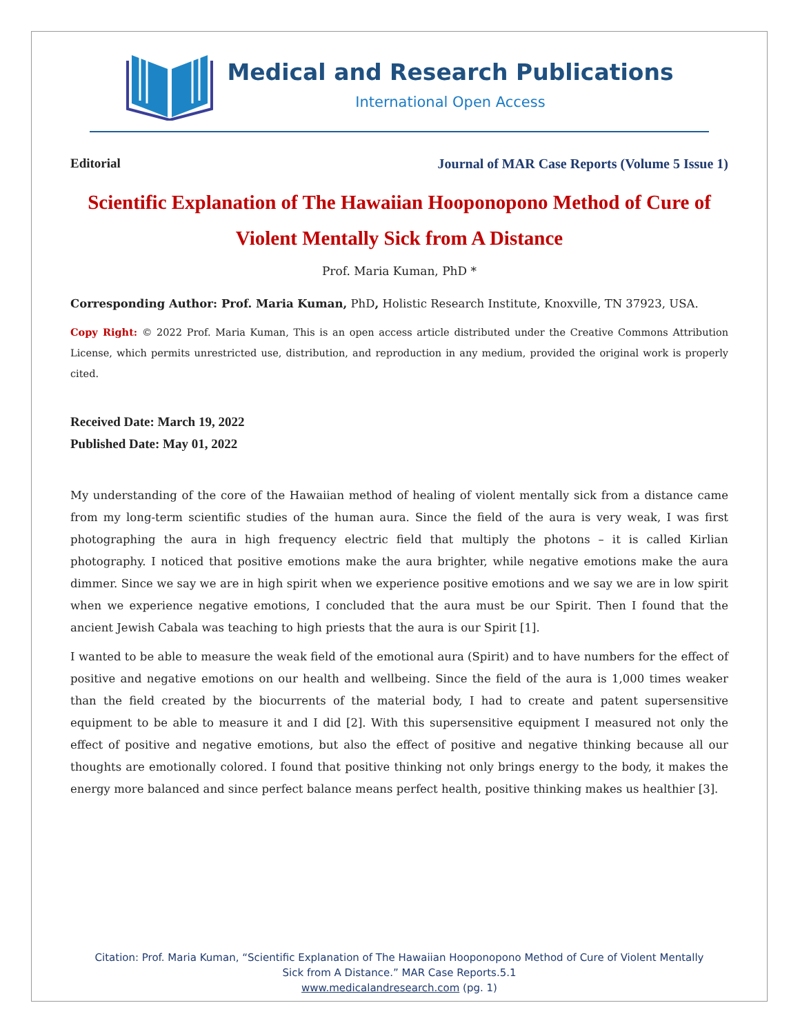Medical and Research Publications
International Open Access
Editorial Journal of MAR Case Reports (Volume 5 Issue 1)
Scientific Explanation of The Hawaiian Hooponopono Method of Cure of Violent Mentally Sick from A Distance
Prof. Maria Kuman, PhD *
Corresponding Author: Prof. Maria Kuman, PhD, Holistic Research Institute, Knoxville, TN 37923, USA.
Copy Right: © 2022 Prof. Maria Kuman, This is an open access article distributed under the Creative Commons Attribution License, which permits unrestricted use, distribution, and reproduction in any medium, provided the original work is properly cited.
Received Date: March 19, 2022
Published Date: May 01, 2022
My understanding of the core of the Hawaiian method of healing of violent mentally sick from a distance came from my long-term scientific studies of the human aura. Since the field of the aura is very weak, I was first photographing the aura in high frequency electric field that multiply the photons – it is called Kirlian photography. I noticed that positive emotions make the aura brighter, while negative emotions make the aura dimmer. Since we say we are in high spirit when we experience positive emotions and we say we are in low spirit when we experience negative emotions, I concluded that the aura must be our Spirit. Then I found that the ancient Jewish Cabala was teaching to high priests that the aura is our Spirit [1].
I wanted to be able to measure the weak field of the emotional aura (Spirit) and to have numbers for the effect of positive and negative emotions on our health and wellbeing. Since the field of the aura is 1,000 times weaker than the field created by the biocurrents of the material body, I had to create and patent supersensitive equipment to be able to measure it and I did [2]. With this supersensitive equipment I measured not only the effect of positive and negative emotions, but also the effect of positive and negative thinking because all our thoughts are emotionally colored. I found that positive thinking not only brings energy to the body, it makes the energy more balanced and since perfect balance means perfect health, positive thinking makes us healthier [3].
Citation: Prof. Maria Kuman, “Scientific Explanation of The Hawaiian Hooponopono Method of Cure of Violent Mentally
Sick from A Distance.” MAR Case Reports.5.1
www.medicalandresearch.com (pg. 1)